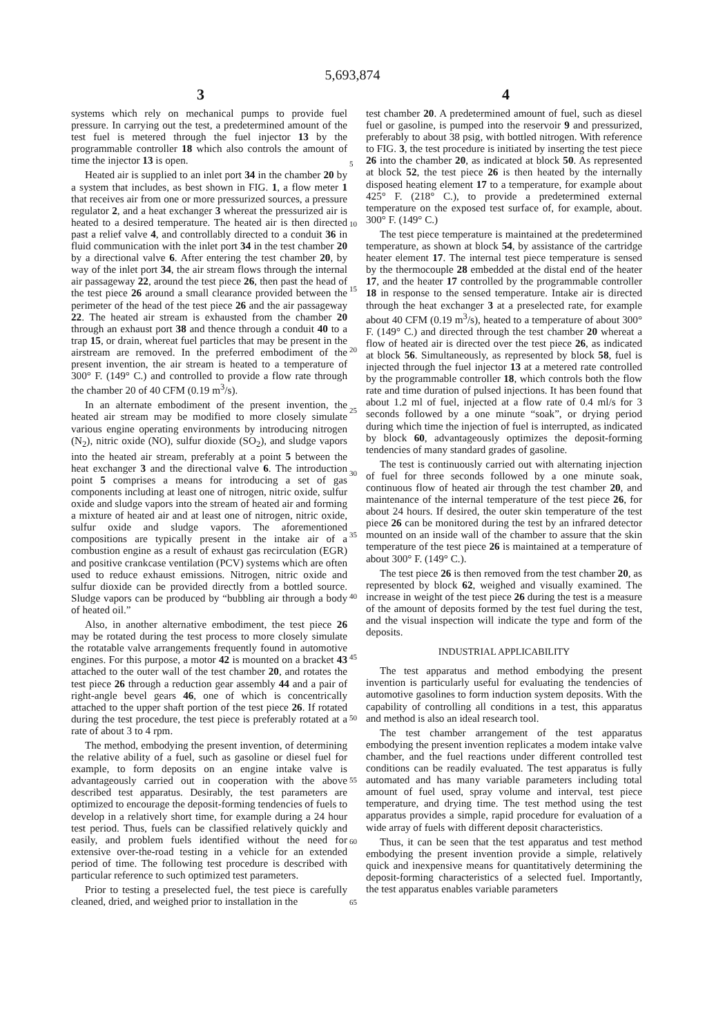5,693,874
3 4
systems which rely on mechanical pumps to provide fuel pressure. In carrying out the test, a predetermined amount of the test fuel is metered through the fuel injector 13 by the programmable controller 18 which also controls the amount of time the injector 13 is open.
Heated air is supplied to an inlet port 34 in the chamber 20 by a system that includes, as best shown in FIG. 1, a flow meter 1 that receives air from one or more pressurized sources, a pressure regulator 2, and a heat exchanger 3 whereat the pressurized air is heated to a desired temperature. The heated air is then directed past a relief valve 4, and controllably directed to a conduit 36 in fluid communication with the inlet port 34 in the test chamber 20 by a directional valve 6. After entering the test chamber 20, by way of the inlet port 34, the air stream flows through the internal air passageway 22, around the test piece 26, then past the head of the test piece 26 around a small clearance provided between the perimeter of the head of the test piece 26 and the air passageway 22. The heated air stream is exhausted from the chamber 20 through an exhaust port 38 and thence through a conduit 40 to a trap 15, or drain, whereat fuel particles that may be present in the airstream are removed. In the preferred embodiment of the present invention, the air stream is heated to a temperature of 300° F. (149° C.) and controlled to provide a flow rate through the chamber 20 of 40 CFM (0.19 m<sup>3</sup>/s).
In an alternate embodiment of the present invention, the heated air stream may be modified to more closely simulate various engine operating environments by introducing nitrogen (N<sub>2</sub>), nitric oxide (NO), sulfur dioxide (SO<sub>2</sub>), and sludge vapors into the heated air stream, preferably at a point 5 between the heat exchanger 3 and the directional valve 6. The introduction point 5 comprises a means for introducing a set of gas components including at least one of nitrogen, nitric oxide, sulfur oxide and sludge vapors into the stream of heated air and forming a mixture of heated air and at least one of nitrogen, nitric oxide, sulfur oxide and sludge vapors. The aforementioned compositions are typically present in the intake air of a combustion engine as a result of exhaust gas recirculation (EGR) and positive crankcase ventilation (PCV) systems which are often used to reduce exhaust emissions. Nitrogen, nitric oxide and sulfur dioxide can be provided directly from a bottled source. Sludge vapors can be produced by “bubbling air through a body of heated oil.”
Also, in another alternative embodiment, the test piece 26 may be rotated during the test process to more closely simulate the rotatable valve arrangements frequently found in automotive engines. For this purpose, a motor 42 is mounted on a bracket 43 attached to the outer wall of the test chamber 20, and rotates the test piece 26 through a reduction gear assembly 44 and a pair of right-angle bevel gears 46, one of which is concentrically attached to the upper shaft portion of the test piece 26. If rotated during the test procedure, the test piece is preferably rotated at a rate of about 3 to 4 rpm.
The method, embodying the present invention, of determining the relative ability of a fuel, such as gasoline or diesel fuel for example, to form deposits on an engine intake valve is advantageously carried out in cooperation with the above described test apparatus. Desirably, the test parameters are optimized to encourage the deposit-forming tendencies of fuels to develop in a relatively short time, for example during a 24 hour test period. Thus, fuels can be classified relatively quickly and easily, and problem fuels identified without the need for extensive over-the-road testing in a vehicle for an extended period of time. The following test procedure is described with particular reference to such optimized test parameters.
Prior to testing a preselected fuel, the test piece is carefully cleaned, dried, and weighed prior to installation in the
5
10
15
20
25
30
35
40
45
50
55
60
65
test chamber 20. A predetermined amount of fuel, such as diesel fuel or gasoline, is pumped into the reservoir 9 and pressurized, preferably to about 38 psig, with bottled nitrogen. With reference to FIG. 3, the test procedure is initiated by inserting the test piece 26 into the chamber 20, as indicated at block 50. As represented at block 52, the test piece 26 is then heated by the internally disposed heating element 17 to a temperature, for example about 425° F. (218° C.), to provide a predetermined external temperature on the exposed test surface of, for example, about. 300° F. (149° C.)
The test piece temperature is maintained at the predetermined temperature, as shown at block 54, by assistance of the cartridge heater element 17. The internal test piece temperature is sensed by the thermocouple 28 embedded at the distal end of the heater 17, and the heater 17 controlled by the programmable controller 18 in response to the sensed temperature. Intake air is directed through the heat exchanger 3 at a preselected rate, for example about 40 CFM (0.19 m<sup>3</sup>/s), heated to a temperature of about 300° F. (149° C.) and directed through the test chamber 20 whereat a flow of heated air is directed over the test piece 26, as indicated at block 56. Simultaneously, as represented by block 58, fuel is injected through the fuel injector 13 at a metered rate controlled by the programmable controller 18, which controls both the flow rate and time duration of pulsed injections. It has been found that about 1.2 ml of fuel, injected at a flow rate of 0.4 ml/s for 3 seconds followed by a one minute “soak”, or drying period during which time the injection of fuel is interrupted, as indicated by block 60, advantageously optimizes the deposit-forming tendencies of many standard grades of gasoline.
The test is continuously carried out with alternating injection of fuel for three seconds followed by a one minute soak, continuous flow of heated air through the test chamber 20, and maintenance of the internal temperature of the test piece 26, for about 24 hours. If desired, the outer skin temperature of the test piece 26 can be monitored during the test by an infrared detector mounted on an inside wall of the chamber to assure that the skin temperature of the test piece 26 is maintained at a temperature of about 300° F. (149° C.).
The test piece 26 is then removed from the test chamber 20, as represented by block 62, weighed and visually examined. The increase in weight of the test piece 26 during the test is a measure of the amount of deposits formed by the test fuel during the test, and the visual inspection will indicate the type and form of the deposits.
INDUSTRIAL APPLICABILITY
The test apparatus and method embodying the present invention is particularly useful for evaluating the tendencies of automotive gasolines to form induction system deposits. With the capability of controlling all conditions in a test, this apparatus and method is also an ideal research tool.
The test chamber arrangement of the test apparatus embodying the present invention replicates a modem intake valve chamber, and the fuel reactions under different controlled test conditions can be readily evaluated. The test apparatus is fully automated and has many variable parameters including total amount of fuel used, spray volume and interval, test piece temperature, and drying time. The test method using the test apparatus provides a simple, rapid procedure for evaluation of a wide array of fuels with different deposit characteristics.
Thus, it can be seen that the test apparatus and test method embodying the present invention provide a simple, relatively quick and inexpensive means for quantitatively determining the deposit-forming characteristics of a selected fuel. Importantly, the test apparatus enables variable parameters